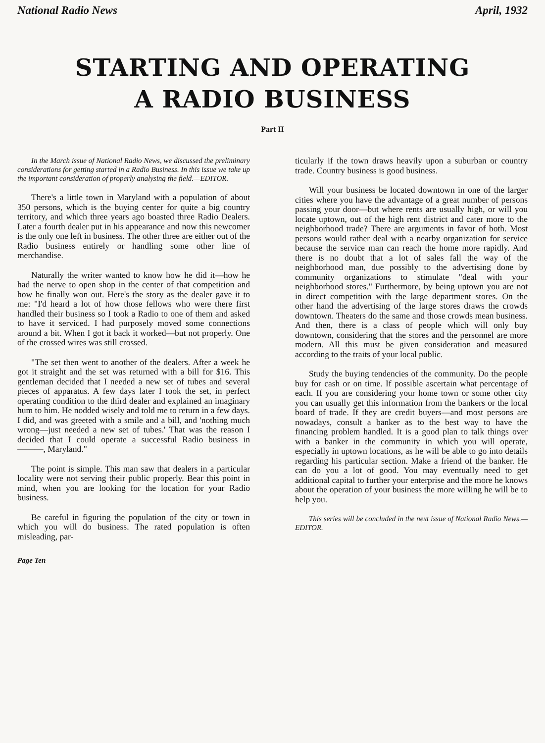National Radio News April, 1932
STARTING AND OPERATING
A RADIO BUSINESS
Part II
In the March issue of National Radio News, we discussed the preliminary considerations for getting started in a Radio Business. In this issue we take up the important consideration of properly analysing the field.—EDITOR.
There's a little town in Maryland with a population of about 350 persons, which is the buying center for quite a big country territory, and which three years ago boasted three Radio Dealers. Later a fourth dealer put in his appearance and now this newcomer is the only one left in business. The other three are either out of the Radio business entirely or handling some other line of merchandise.
Naturally the writer wanted to know how he did it—how he had the nerve to open shop in the center of that competition and how he finally won out. Here's the story as the dealer gave it to me: "I'd heard a lot of how those fellows who were there first handled their business so I took a Radio to one of them and asked to have it serviced. I had purposely moved some connections around a bit. When I got it back it worked—but not properly. One of the crossed wires was still crossed.
"The set then went to another of the dealers. After a week he got it straight and the set was returned with a bill for $16. This gentleman decided that I needed a new set of tubes and several pieces of apparatus. A few days later I took the set, in perfect operating condition to the third dealer and explained an imaginary hum to him. He nodded wisely and told me to return in a few days. I did, and was greeted with a smile and a bill, and 'nothing much wrong—just needed a new set of tubes.' That was the reason I decided that I could operate a successful Radio business in ———, Maryland."
The point is simple. This man saw that dealers in a particular locality were not serving their public properly. Bear this point in mind, when you are looking for the location for your Radio business.
Be careful in figuring the population of the city or town in which you will do business. The rated population is often misleading, par-
ticularly if the town draws heavily upon a suburban or country trade. Country business is good business.
Will your business be located downtown in one of the larger cities where you have the advantage of a great number of persons passing your door—but where rents are usually high, or will you locate uptown, out of the high rent district and cater more to the neighborhood trade? There are arguments in favor of both. Most persons would rather deal with a nearby organization for service because the service man can reach the home more rapidly. And there is no doubt that a lot of sales fall the way of the neighborhood man, due possibly to the advertising done by community organizations to stimulate "deal with your neighborhood stores." Furthermore, by being uptown you are not in direct competition with the large department stores. On the other hand the advertising of the large stores draws the crowds downtown. Theaters do the same and those crowds mean business. And then, there is a class of people which will only buy downtown, considering that the stores and the personnel are more modern. All this must be given consideration and measured according to the traits of your local public.
Study the buying tendencies of the community. Do the people buy for cash or on time. If possible ascertain what percentage of each. If you are considering your home town or some other city you can usually get this information from the bankers or the local board of trade. If they are credit buyers—and most persons are nowadays, consult a banker as to the best way to have the financing problem handled. It is a good plan to talk things over with a banker in the community in which you will operate, especially in uptown locations, as he will be able to go into details regarding his particular section. Make a friend of the banker. He can do you a lot of good. You may eventually need to get additional capital to further your enterprise and the more he knows about the operation of your business the more willing he will be to help you.
This series will be concluded in the next issue of National Radio News.—EDITOR.
Page Ten